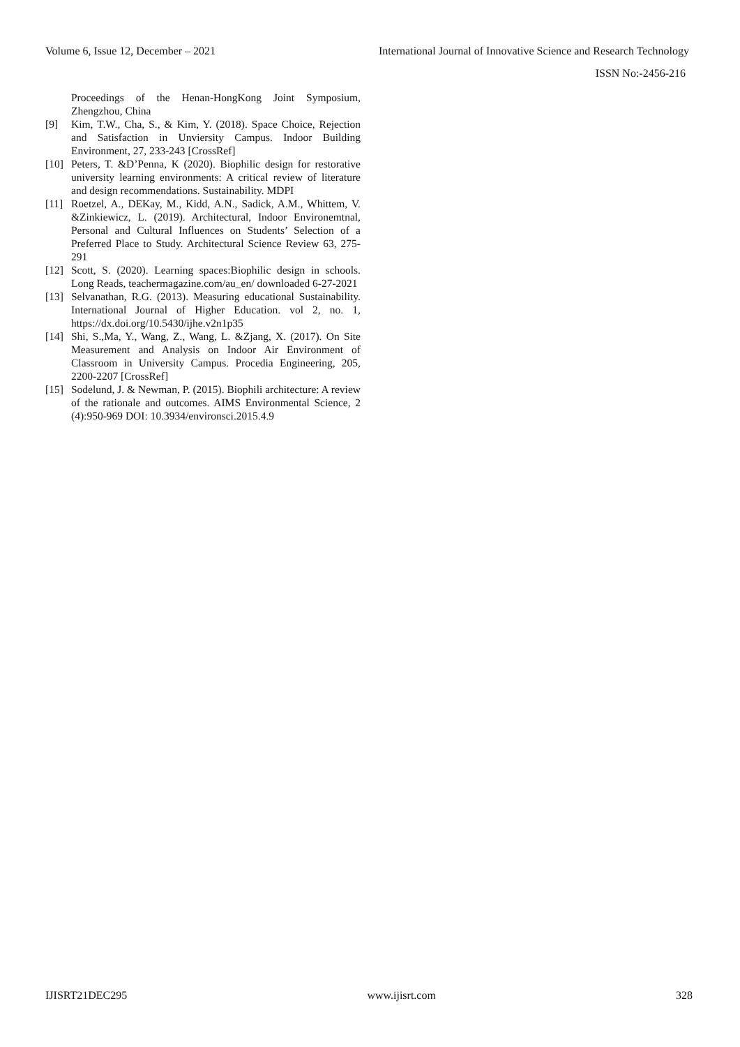Volume 6, Issue 12, December – 2021 International Journal of Innovative Science and Research Technology
ISSN No:-2456-216
Proceedings of the Henan-HongKong Joint Symposium, Zhengzhou, China
[9] Kim, T.W., Cha, S., & Kim, Y. (2018). Space Choice, Rejection and Satisfaction in Unviersity Campus. Indoor Building Environment, 27, 233-243 [CrossRef]
[10] Peters, T. &D’Penna, K (2020). Biophilic design for restorative university learning environments: A critical review of literature and design recommendations. Sustainability. MDPI
[11] Roetzel, A., DEKay, M., Kidd, A.N., Sadick, A.M., Whittem, V. &Zinkiewicz, L. (2019). Architectural, Indoor Environemtnal, Personal and Cultural Influences on Students’ Selection of a Preferred Place to Study. Architectural Science Review 63, 275-291
[12] Scott, S. (2020). Learning spaces:Biophilic design in schools. Long Reads, teachermagazine.com/au_en/ downloaded 6-27-2021
[13] Selvanathan, R.G. (2013). Measuring educational Sustainability. International Journal of Higher Education. vol 2, no. 1, https://dx.doi.org/10.5430/ijhe.v2n1p35
[14] Shi, S.,Ma, Y., Wang, Z., Wang, L. &Zjang, X. (2017). On Site Measurement and Analysis on Indoor Air Environment of Classroom in University Campus. Procedia Engineering, 205, 2200-2207 [CrossRef]
[15] Sodelund, J. & Newman, P. (2015). Biophili architecture: A review of the rationale and outcomes. AIMS Environmental Science, 2 (4):950-969 DOI: 10.3934/environsci.2015.4.9
IJISRT21DEC295 www.ijisrt.com 328